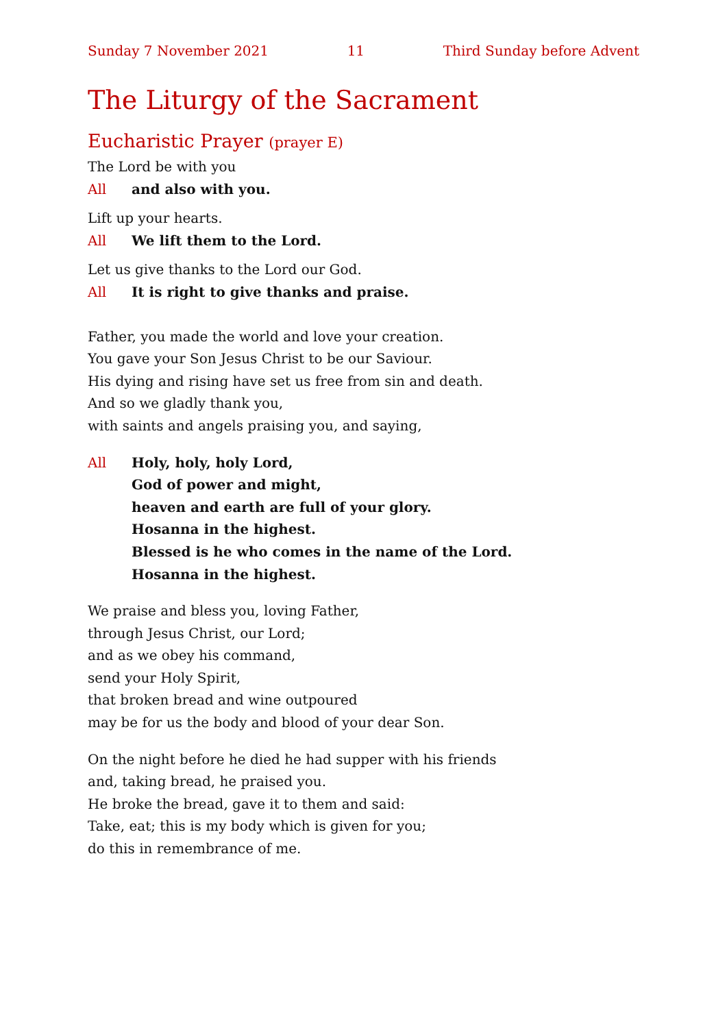Sunday 7 November 2021 11 Third Sunday before Advent
The Liturgy of the Sacrament
Eucharistic Prayer (prayer E)
The Lord be with you
All and also with you.
Lift up your hearts.
All We lift them to the Lord.
Let us give thanks to the Lord our God.
All It is right to give thanks and praise.
Father, you made the world and love your creation.
You gave your Son Jesus Christ to be our Saviour.
His dying and rising have set us free from sin and death.
And so we gladly thank you,
with saints and angels praising you, and saying,
All Holy, holy, holy Lord,
God of power and might,
heaven and earth are full of your glory.
Hosanna in the highest.
Blessed is he who comes in the name of the Lord.
Hosanna in the highest.
We praise and bless you, loving Father,
through Jesus Christ, our Lord;
and as we obey his command,
send your Holy Spirit,
that broken bread and wine outpoured
may be for us the body and blood of your dear Son.
On the night before he died he had supper with his friends
and, taking bread, he praised you.
He broke the bread, gave it to them and said:
Take, eat; this is my body which is given for you;
do this in remembrance of me.